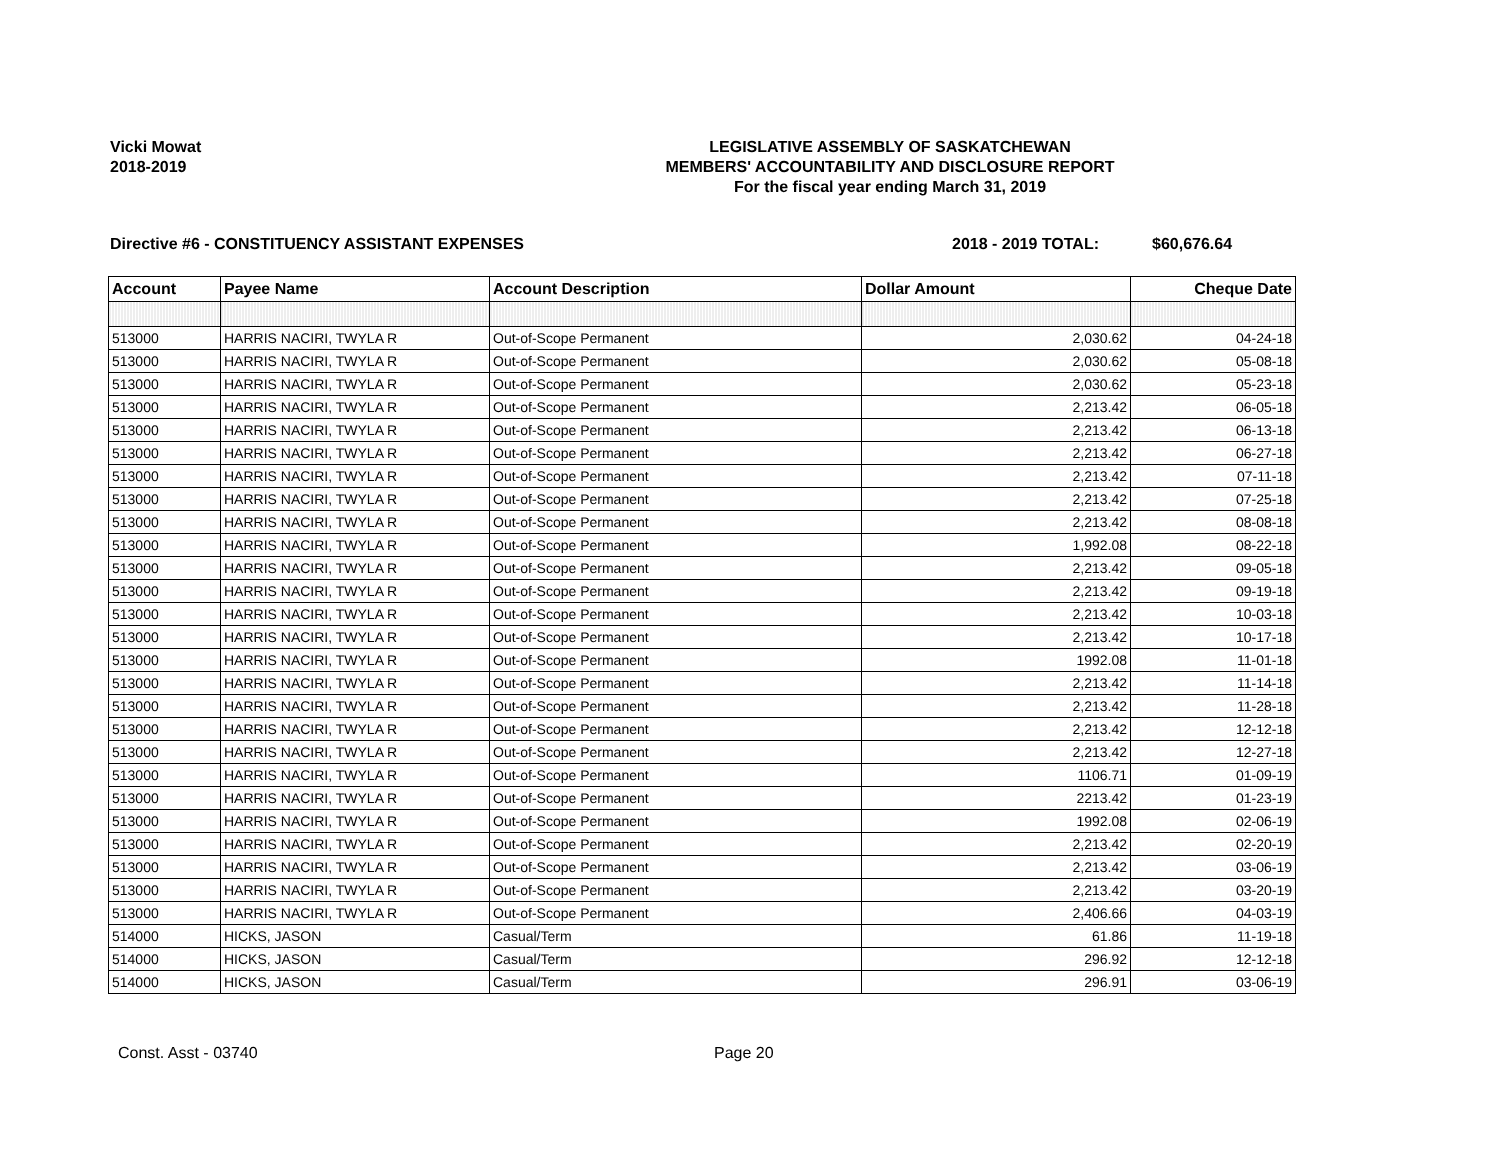Vicki Mowat
2018-2019
LEGISLATIVE ASSEMBLY OF SASKATCHEWAN
MEMBERS' ACCOUNTABILITY AND DISCLOSURE REPORT
For the fiscal year ending March 31, 2019
Directive #6 - CONSTITUENCY ASSISTANT EXPENSES 2018 - 2019 TOTAL: $60,676.64
| Account | Payee Name | Account Description | Dollar Amount | Cheque Date |
| --- | --- | --- | --- | --- |
| 513000 | HARRIS NACIRI, TWYLA R | Out-of-Scope Permanent | 2,030.62 | 04-24-18 |
| 513000 | HARRIS NACIRI, TWYLA R | Out-of-Scope Permanent | 2,030.62 | 05-08-18 |
| 513000 | HARRIS NACIRI, TWYLA R | Out-of-Scope Permanent | 2,030.62 | 05-23-18 |
| 513000 | HARRIS NACIRI, TWYLA R | Out-of-Scope Permanent | 2,213.42 | 06-05-18 |
| 513000 | HARRIS NACIRI, TWYLA R | Out-of-Scope Permanent | 2,213.42 | 06-13-18 |
| 513000 | HARRIS NACIRI, TWYLA R | Out-of-Scope Permanent | 2,213.42 | 06-27-18 |
| 513000 | HARRIS NACIRI, TWYLA R | Out-of-Scope Permanent | 2,213.42 | 07-11-18 |
| 513000 | HARRIS NACIRI, TWYLA R | Out-of-Scope Permanent | 2,213.42 | 07-25-18 |
| 513000 | HARRIS NACIRI, TWYLA R | Out-of-Scope Permanent | 2,213.42 | 08-08-18 |
| 513000 | HARRIS NACIRI, TWYLA R | Out-of-Scope Permanent | 1,992.08 | 08-22-18 |
| 513000 | HARRIS NACIRI, TWYLA R | Out-of-Scope Permanent | 2,213.42 | 09-05-18 |
| 513000 | HARRIS NACIRI, TWYLA R | Out-of-Scope Permanent | 2,213.42 | 09-19-18 |
| 513000 | HARRIS NACIRI, TWYLA R | Out-of-Scope Permanent | 2,213.42 | 10-03-18 |
| 513000 | HARRIS NACIRI, TWYLA R | Out-of-Scope Permanent | 2,213.42 | 10-17-18 |
| 513000 | HARRIS NACIRI, TWYLA R | Out-of-Scope Permanent | 1992.08 | 11-01-18 |
| 513000 | HARRIS NACIRI, TWYLA R | Out-of-Scope Permanent | 2,213.42 | 11-14-18 |
| 513000 | HARRIS NACIRI, TWYLA R | Out-of-Scope Permanent | 2,213.42 | 11-28-18 |
| 513000 | HARRIS NACIRI, TWYLA R | Out-of-Scope Permanent | 2,213.42 | 12-12-18 |
| 513000 | HARRIS NACIRI, TWYLA R | Out-of-Scope Permanent | 2,213.42 | 12-27-18 |
| 513000 | HARRIS NACIRI, TWYLA R | Out-of-Scope Permanent | 1106.71 | 01-09-19 |
| 513000 | HARRIS NACIRI, TWYLA R | Out-of-Scope Permanent | 2213.42 | 01-23-19 |
| 513000 | HARRIS NACIRI, TWYLA R | Out-of-Scope Permanent | 1992.08 | 02-06-19 |
| 513000 | HARRIS NACIRI, TWYLA R | Out-of-Scope Permanent | 2,213.42 | 02-20-19 |
| 513000 | HARRIS NACIRI, TWYLA R | Out-of-Scope Permanent | 2,213.42 | 03-06-19 |
| 513000 | HARRIS NACIRI, TWYLA R | Out-of-Scope Permanent | 2,213.42 | 03-20-19 |
| 513000 | HARRIS NACIRI, TWYLA R | Out-of-Scope Permanent | 2,406.66 | 04-03-19 |
| 514000 | HICKS, JASON | Casual/Term | 61.86 | 11-19-18 |
| 514000 | HICKS, JASON | Casual/Term | 296.92 | 12-12-18 |
| 514000 | HICKS, JASON | Casual/Term | 296.91 | 03-06-19 |
Const. Asst - 03740 Page 20